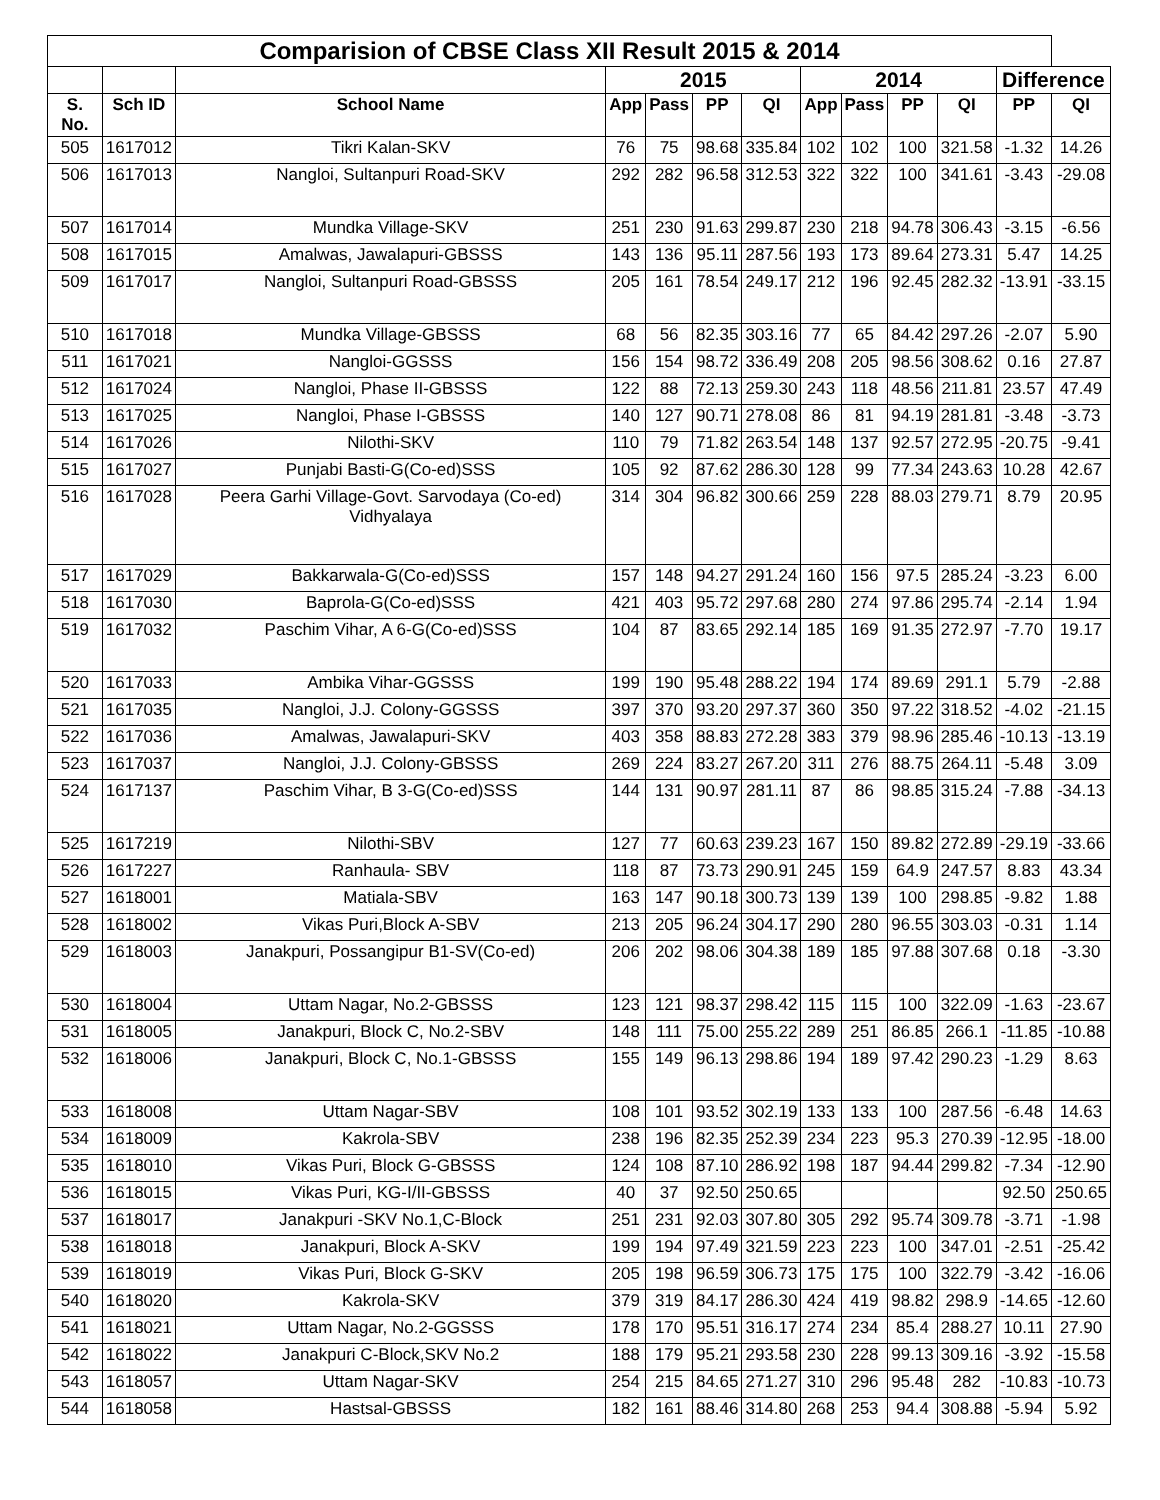| Comparision of CBSE Class XII Result 2015 & 2014 | | | | | | | | | | | | |
| --- | --- | --- | --- | --- | --- | --- | --- | --- | --- | --- | --- | --- |
| | | | 2015 | | | | 2014 | | | | Difference | |
| S. No. | Sch ID | School Name | App | Pass | PP | QI | App | Pass | PP | QI | PP | QI |
| 505 | 1617012 | Tikri Kalan-SKV | 76 | 75 | 98.68 | 335.84 | 102 | 102 | 100 | 321.58 | -1.32 | 14.26 |
| 506 | 1617013 | Nangloi, Sultanpuri Road-SKV | 292 | 282 | 96.58 | 312.53 | 322 | 322 | 100 | 341.61 | -3.43 | -29.08 |
| 507 | 1617014 | Mundka Village-SKV | 251 | 230 | 91.63 | 299.87 | 230 | 218 | 94.78 | 306.43 | -3.15 | -6.56 |
| 508 | 1617015 | Amalwas, Jawalapuri-GBSSS | 143 | 136 | 95.11 | 287.56 | 193 | 173 | 89.64 | 273.31 | 5.47 | 14.25 |
| 509 | 1617017 | Nangloi, Sultanpuri Road-GBSSS | 205 | 161 | 78.54 | 249.17 | 212 | 196 | 92.45 | 282.32 | -13.91 | -33.15 |
| 510 | 1617018 | Mundka Village-GBSSS | 68 | 56 | 82.35 | 303.16 | 77 | 65 | 84.42 | 297.26 | -2.07 | 5.90 |
| 511 | 1617021 | Nangloi-GGSSS | 156 | 154 | 98.72 | 336.49 | 208 | 205 | 98.56 | 308.62 | 0.16 | 27.87 |
| 512 | 1617024 | Nangloi, Phase II-GBSSS | 122 | 88 | 72.13 | 259.30 | 243 | 118 | 48.56 | 211.81 | 23.57 | 47.49 |
| 513 | 1617025 | Nangloi, Phase I-GBSSS | 140 | 127 | 90.71 | 278.08 | 86 | 81 | 94.19 | 281.81 | -3.48 | -3.73 |
| 514 | 1617026 | Nilothi-SKV | 110 | 79 | 71.82 | 263.54 | 148 | 137 | 92.57 | 272.95 | -20.75 | -9.41 |
| 515 | 1617027 | Punjabi Basti-G(Co-ed)SSS | 105 | 92 | 87.62 | 286.30 | 128 | 99 | 77.34 | 243.63 | 10.28 | 42.67 |
| 516 | 1617028 | Peera Garhi Village-Govt. Sarvodaya (Co-ed) Vidhyalaya | 314 | 304 | 96.82 | 300.66 | 259 | 228 | 88.03 | 279.71 | 8.79 | 20.95 |
| 517 | 1617029 | Bakkarwala-G(Co-ed)SSS | 157 | 148 | 94.27 | 291.24 | 160 | 156 | 97.5 | 285.24 | -3.23 | 6.00 |
| 518 | 1617030 | Baprola-G(Co-ed)SSS | 421 | 403 | 95.72 | 297.68 | 280 | 274 | 97.86 | 295.74 | -2.14 | 1.94 |
| 519 | 1617032 | Paschim Vihar, A 6-G(Co-ed)SSS | 104 | 87 | 83.65 | 292.14 | 185 | 169 | 91.35 | 272.97 | -7.70 | 19.17 |
| 520 | 1617033 | Ambika Vihar-GGSSS | 199 | 190 | 95.48 | 288.22 | 194 | 174 | 89.69 | 291.1 | 5.79 | -2.88 |
| 521 | 1617035 | Nangloi, J.J. Colony-GGSSS | 397 | 370 | 93.20 | 297.37 | 360 | 350 | 97.22 | 318.52 | -4.02 | -21.15 |
| 522 | 1617036 | Amalwas, Jawalapuri-SKV | 403 | 358 | 88.83 | 272.28 | 383 | 379 | 98.96 | 285.46 | -10.13 | -13.19 |
| 523 | 1617037 | Nangloi, J.J. Colony-GBSSS | 269 | 224 | 83.27 | 267.20 | 311 | 276 | 88.75 | 264.11 | -5.48 | 3.09 |
| 524 | 1617137 | Paschim Vihar, B 3-G(Co-ed)SSS | 144 | 131 | 90.97 | 281.11 | 87 | 86 | 98.85 | 315.24 | -7.88 | -34.13 |
| 525 | 1617219 | Nilothi-SBV | 127 | 77 | 60.63 | 239.23 | 167 | 150 | 89.82 | 272.89 | -29.19 | -33.66 |
| 526 | 1617227 | Ranhaula- SBV | 118 | 87 | 73.73 | 290.91 | 245 | 159 | 64.9 | 247.57 | 8.83 | 43.34 |
| 527 | 1618001 | Matiala-SBV | 163 | 147 | 90.18 | 300.73 | 139 | 139 | 100 | 298.85 | -9.82 | 1.88 |
| 528 | 1618002 | Vikas Puri,Block A-SBV | 213 | 205 | 96.24 | 304.17 | 290 | 280 | 96.55 | 303.03 | -0.31 | 1.14 |
| 529 | 1618003 | Janakpuri, Possangipur B1-SV(Co-ed) | 206 | 202 | 98.06 | 304.38 | 189 | 185 | 97.88 | 307.68 | 0.18 | -3.30 |
| 530 | 1618004 | Uttam Nagar, No.2-GBSSS | 123 | 121 | 98.37 | 298.42 | 115 | 115 | 100 | 322.09 | -1.63 | -23.67 |
| 531 | 1618005 | Janakpuri, Block C, No.2-SBV | 148 | 111 | 75.00 | 255.22 | 289 | 251 | 86.85 | 266.1 | -11.85 | -10.88 |
| 532 | 1618006 | Janakpuri, Block C, No.1-GBSSS | 155 | 149 | 96.13 | 298.86 | 194 | 189 | 97.42 | 290.23 | -1.29 | 8.63 |
| 533 | 1618008 | Uttam Nagar-SBV | 108 | 101 | 93.52 | 302.19 | 133 | 133 | 100 | 287.56 | -6.48 | 14.63 |
| 534 | 1618009 | Kakrola-SBV | 238 | 196 | 82.35 | 252.39 | 234 | 223 | 95.3 | 270.39 | -12.95 | -18.00 |
| 535 | 1618010 | Vikas Puri, Block G-GBSSS | 124 | 108 | 87.10 | 286.92 | 198 | 187 | 94.44 | 299.82 | -7.34 | -12.90 |
| 536 | 1618015 | Vikas Puri, KG-I/II-GBSSS | 40 | 37 | 92.50 | 250.65 | | | | | 92.50 | 250.65 |
| 537 | 1618017 | Janakpuri -SKV No.1,C-Block | 251 | 231 | 92.03 | 307.80 | 305 | 292 | 95.74 | 309.78 | -3.71 | -1.98 |
| 538 | 1618018 | Janakpuri, Block A-SKV | 199 | 194 | 97.49 | 321.59 | 223 | 223 | 100 | 347.01 | -2.51 | -25.42 |
| 539 | 1618019 | Vikas Puri, Block G-SKV | 205 | 198 | 96.59 | 306.73 | 175 | 175 | 100 | 322.79 | -3.42 | -16.06 |
| 540 | 1618020 | Kakrola-SKV | 379 | 319 | 84.17 | 286.30 | 424 | 419 | 98.82 | 298.9 | -14.65 | -12.60 |
| 541 | 1618021 | Uttam Nagar, No.2-GGSSS | 178 | 170 | 95.51 | 316.17 | 274 | 234 | 85.4 | 288.27 | 10.11 | 27.90 |
| 542 | 1618022 | Janakpuri C-Block,SKV No.2 | 188 | 179 | 95.21 | 293.58 | 230 | 228 | 99.13 | 309.16 | -3.92 | -15.58 |
| 543 | 1618057 | Uttam Nagar-SKV | 254 | 215 | 84.65 | 271.27 | 310 | 296 | 95.48 | 282 | -10.83 | -10.73 |
| 544 | 1618058 | Hastsal-GBSSS | 182 | 161 | 88.46 | 314.80 | 268 | 253 | 94.4 | 308.88 | -5.94 | 5.92 |